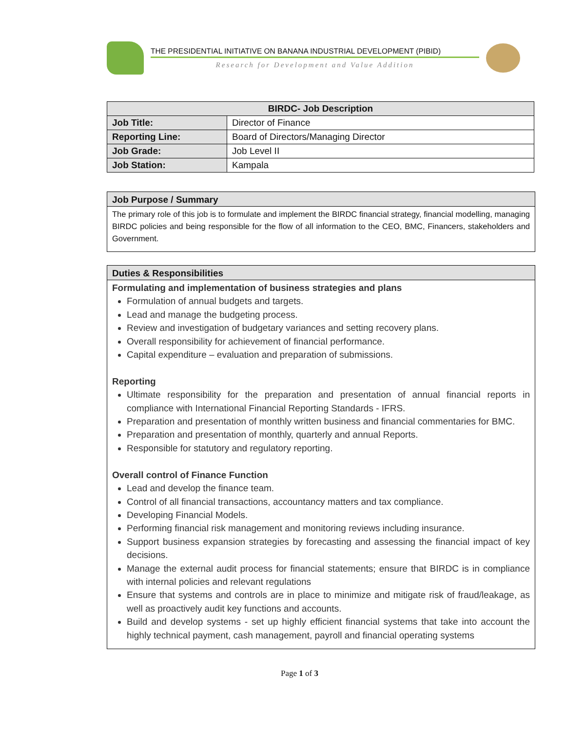THE PRESIDENTIAL INITIATIVE ON BANANA INDUSTRIAL DEVELOPMENT (PIBID)
Research for Development and Value Addition
| BIRDC- Job Description | |
| --- | --- |
| Job Title: | Director of Finance |
| Reporting Line: | Board of Directors/Managing Director |
| Job Grade: | Job Level II |
| Job Station: | Kampala |
Job Purpose / Summary
The primary role of this job is to formulate and implement the BIRDC financial strategy, financial modelling, managing BIRDC policies and being responsible for the flow of all information to the CEO, BMC, Financers, stakeholders and Government.
Duties & Responsibilities
Formulating and implementation of business strategies and plans
Formulation of annual budgets and targets.
Lead and manage the budgeting process.
Review and investigation of budgetary variances and setting recovery plans.
Overall responsibility for achievement of financial performance.
Capital expenditure – evaluation and preparation of submissions.
Reporting
Ultimate responsibility for the preparation and presentation of annual financial reports in compliance with International Financial Reporting Standards - IFRS.
Preparation and presentation of monthly written business and financial commentaries for BMC.
Preparation and presentation of monthly, quarterly and annual Reports.
Responsible for statutory and regulatory reporting.
Overall control of Finance Function
Lead and develop the finance team.
Control of all financial transactions, accountancy matters and tax compliance.
Developing Financial Models.
Performing financial risk management and monitoring reviews including insurance.
Support business expansion strategies by forecasting and assessing the financial impact of key decisions.
Manage the external audit process for financial statements; ensure that BIRDC is in compliance with internal policies and relevant regulations
Ensure that systems and controls are in place to minimize and mitigate risk of fraud/leakage, as well as proactively audit key functions and accounts.
Build and develop systems - set up highly efficient financial systems that take into account the highly technical payment, cash management, payroll and financial operating systems
Page 1 of 3